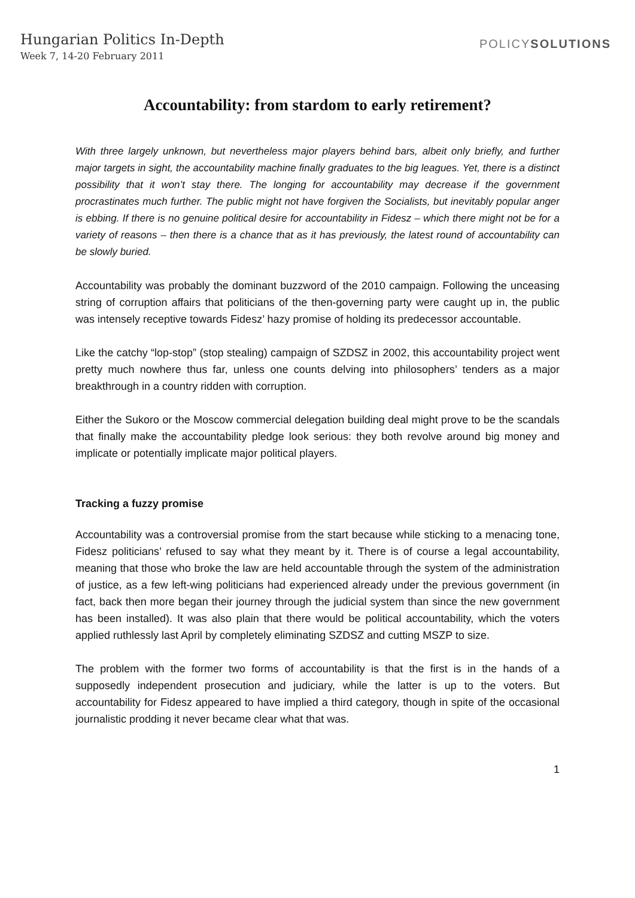Hungarian Politics In-Depth
Week 7, 14-20 February 2011
POLICYSOLUTIONS
Accountability: from stardom to early retirement?
With three largely unknown, but nevertheless major players behind bars, albeit only briefly, and further major targets in sight, the accountability machine finally graduates to the big leagues. Yet, there is a distinct possibility that it won’t stay there. The longing for accountability may decrease if the government procrastinates much further. The public might not have forgiven the Socialists, but inevitably popular anger is ebbing. If there is no genuine political desire for accountability in Fidesz – which there might not be for a variety of reasons – then there is a chance that as it has previously, the latest round of accountability can be slowly buried.
Accountability was probably the dominant buzzword of the 2010 campaign. Following the unceasing string of corruption affairs that politicians of the then-governing party were caught up in, the public was intensely receptive towards Fidesz’ hazy promise of holding its predecessor accountable.
Like the catchy “lop-stop” (stop stealing) campaign of SZDSZ in 2002, this accountability project went pretty much nowhere thus far, unless one counts delving into philosophers’ tenders as a major breakthrough in a country ridden with corruption.
Either the Sukoro or the Moscow commercial delegation building deal might prove to be the scandals that finally make the accountability pledge look serious: they both revolve around big money and implicate or potentially implicate major political players.
Tracking a fuzzy promise
Accountability was a controversial promise from the start because while sticking to a menacing tone, Fidesz politicians’ refused to say what they meant by it. There is of course a legal accountability, meaning that those who broke the law are held accountable through the system of the administration of justice, as a few left-wing politicians had experienced already under the previous government (in fact, back then more began their journey through the judicial system than since the new government has been installed). It was also plain that there would be political accountability, which the voters applied ruthlessly last April by completely eliminating SZDSZ and cutting MSZP to size.
The problem with the former two forms of accountability is that the first is in the hands of a supposedly independent prosecution and judiciary, while the latter is up to the voters. But accountability for Fidesz appeared to have implied a third category, though in spite of the occasional journalistic prodding it never became clear what that was.
1